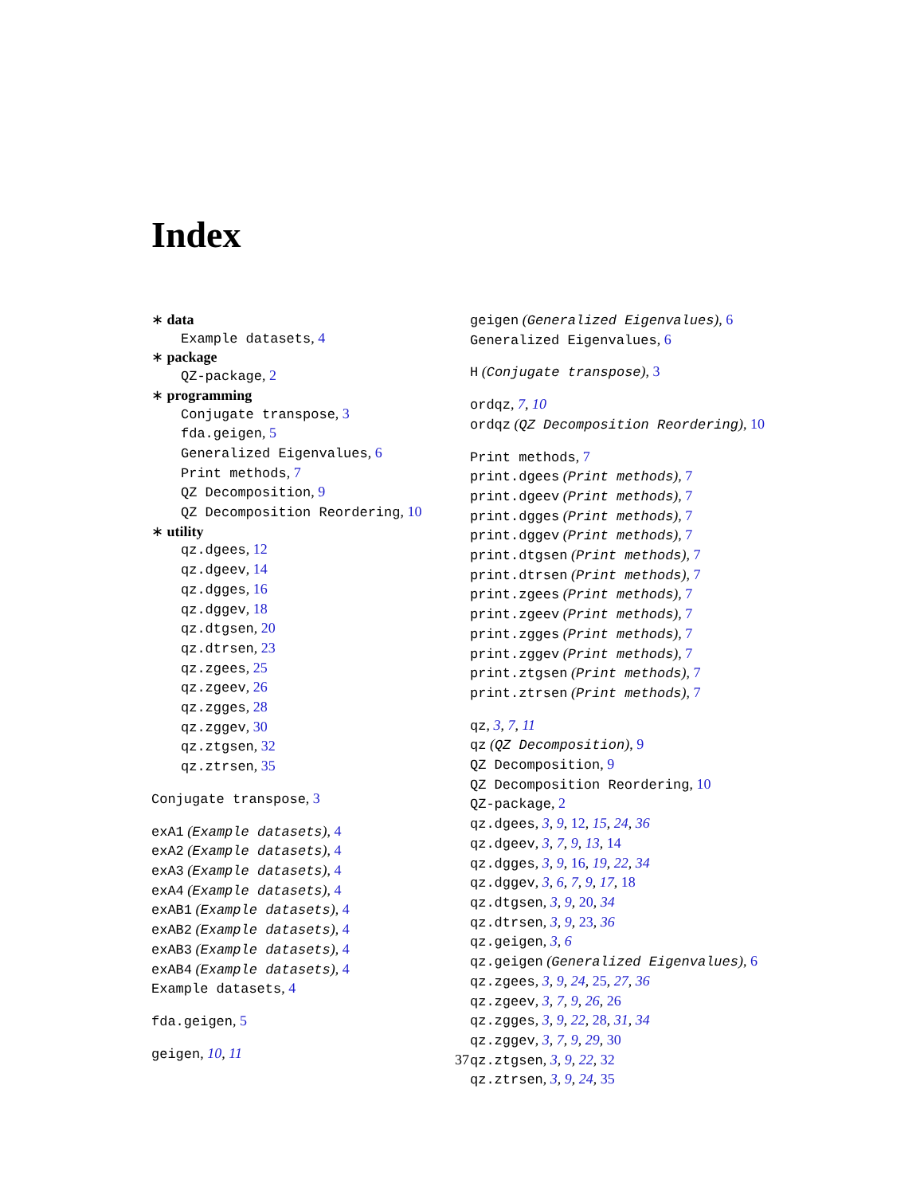Index
∗ data
Example datasets, 4
∗ package
QZ-package, 2
∗ programming
Conjugate transpose, 3
fda.geigen, 5
Generalized Eigenvalues, 6
Print methods, 7
QZ Decomposition, 9
QZ Decomposition Reordering, 10
∗ utility
qz.dgees, 12
qz.dgeev, 14
qz.dgges, 16
qz.dggev, 18
qz.dtgsen, 20
qz.dtrsen, 23
qz.zgees, 25
qz.zgeev, 26
qz.zgges, 28
qz.zggev, 30
qz.ztgsen, 32
qz.ztrsen, 35
Conjugate transpose, 3
exA1 (Example datasets), 4
exA2 (Example datasets), 4
exA3 (Example datasets), 4
exA4 (Example datasets), 4
exAB1 (Example datasets), 4
exAB2 (Example datasets), 4
exAB3 (Example datasets), 4
exAB4 (Example datasets), 4
Example datasets, 4
fda.geigen, 5
geigen, 10, 11
geigen (Generalized Eigenvalues), 6
Generalized Eigenvalues, 6
H (Conjugate transpose), 3
ordqz, 7, 10
ordqz (QZ Decomposition Reordering), 10
Print methods, 7
print.dgees (Print methods), 7
print.dgeev (Print methods), 7
print.dgges (Print methods), 7
print.dggev (Print methods), 7
print.dtgsen (Print methods), 7
print.dtrsen (Print methods), 7
print.zgees (Print methods), 7
print.zgeev (Print methods), 7
print.zgges (Print methods), 7
print.zggev (Print methods), 7
print.ztgsen (Print methods), 7
print.ztrsen (Print methods), 7
qz, 3, 7, 11
qz (QZ Decomposition), 9
QZ Decomposition, 9
QZ Decomposition Reordering, 10
QZ-package, 2
qz.dgees, 3, 9, 12, 15, 24, 36
qz.dgeev, 3, 7, 9, 13, 14
qz.dgges, 3, 9, 16, 19, 22, 34
qz.dggev, 3, 6, 7, 9, 17, 18
qz.dtgsen, 3, 9, 20, 34
qz.dtrsen, 3, 9, 23, 36
qz.geigen, 3, 6
qz.geigen (Generalized Eigenvalues), 6
qz.zgees, 3, 9, 24, 25, 27, 36
qz.zgeev, 3, 7, 9, 26, 26
qz.zgges, 3, 9, 22, 28, 31, 34
qz.zggev, 3, 7, 9, 29, 30
qz.ztgsen, 3, 9, 22, 32
qz.ztrsen, 3, 9, 24, 35
37